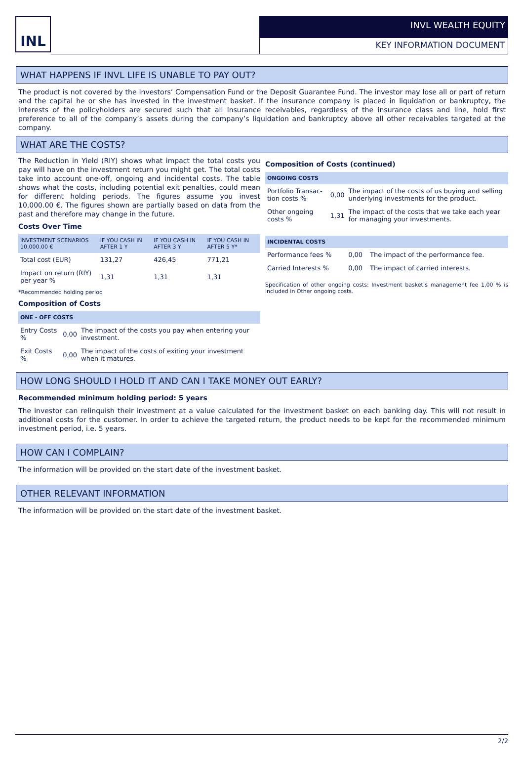INL
INVL WEALTH EQUITY
KEY INFORMATION DOCUMENT
WHAT HAPPENS IF INVL LIFE IS UNABLE TO PAY OUT?
The product is not covered by the Investors’ Compensation Fund or the Deposit Guarantee Fund. The investor may lose all or part of return and the capital he or she has invested in the investment basket. If the insurance company is placed in liquidation or bankruptcy, the interests of the policyholders are secured such that all insurance receivables, regardless of the insurance class and line, hold first preference to all of the company’s assets during the company’s liquidation and bankruptcy above all other receivables targeted at the company.
WHAT ARE THE COSTS?
The Reduction in Yield (RIY) shows what impact the total costs you pay will have on the investment return you might get. The total costs take into account one-off, ongoing and incidental costs. The table shows what the costs, including potential exit penalties, could mean for different holding periods. The figures assume you invest 10,000.00 €. The figures shown are partially based on data from the past and therefore may change in the future.
Costs Over Time
| INVESTMENT SCENARIOS 10,000.00 € | IF YOU CASH IN AFTER 1 Y | IF YOU CASH IN AFTER 3 Y | IF YOU CASH IN AFTER 5 Y* |
| --- | --- | --- | --- |
| Total cost (EUR) | 131,27 | 426,45 | 771,21 |
| Impact on return (RIY) per year % | 1,31 | 1,31 | 1,31 |
*Recommended holding period
Composition of Costs
| ONE - OFF COSTS | | |
| --- | --- | --- |
| Entry Costs % | 0,00 | The impact of the costs you pay when entering your investment. |
| Exit Costs % | 0,00 | The impact of the costs of exiting your investment when it matures. |
Composition of Costs (continued)
| ONGOING COSTS | | |
| --- | --- | --- |
| Portfolio Transac-tion costs % | 0,00 | The impact of the costs of us buying and selling underlying investments for the product. |
| Other ongoing costs % | 1,31 | The impact of the costs that we take each year for managing your investments. |
| INCIDENTAL COSTS | | |
| --- | --- | --- |
| Performance fees % | 0,00 | The impact of the performance fee. |
| Carried Interests % | 0,00 | The impact of carried interests. |
Specification of other ongoing costs: Investment basket’s management fee 1,00 % is included in Other ongoing costs.
HOW LONG SHOULD I HOLD IT AND CAN I TAKE MONEY OUT EARLY?
Recommended minimum holding period: 5 years
The investor can relinquish their investment at a value calculated for the investment basket on each banking day. This will not result in additional costs for the customer. In order to achieve the targeted return, the product needs to be kept for the recommended minimum investment period, i.e. 5 years.
HOW CAN I COMPLAIN?
The information will be provided on the start date of the investment basket.
OTHER RELEVANT INFORMATION
The information will be provided on the start date of the investment basket.
2/2